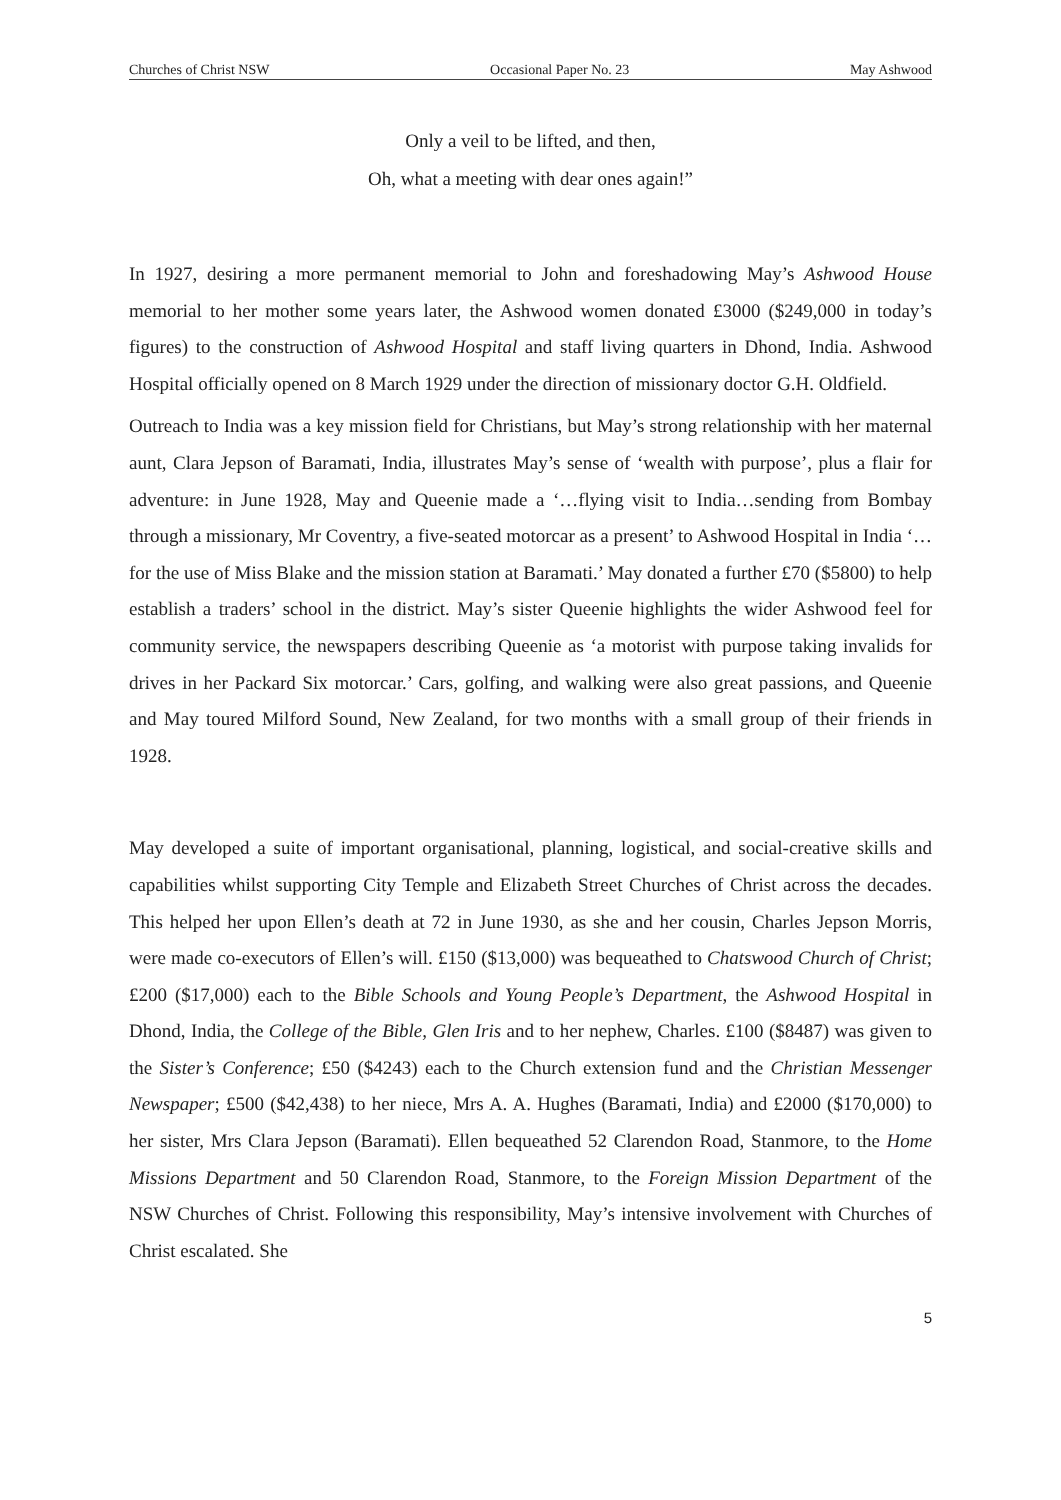Churches of Christ NSW Occasional Paper No. 23 May Ashwood
Only a veil to be lifted, and then,
Oh, what a meeting with dear ones again!”
In 1927, desiring a more permanent memorial to John and foreshadowing May’s Ashwood House memorial to her mother some years later, the Ashwood women donated £3000 ($249,000 in today’s figures) to the construction of Ashwood Hospital and staff living quarters in Dhond, India. Ashwood Hospital officially opened on 8 March 1929 under the direction of missionary doctor G.H. Oldfield.
Outreach to India was a key mission field for Christians, but May’s strong relationship with her maternal aunt, Clara Jepson of Baramati, India, illustrates May’s sense of ‘wealth with purpose’, plus a flair for adventure: in June 1928, May and Queenie made a ‘…flying visit to India…sending from Bombay through a missionary, Mr Coventry, a five-seated motorcar as a present’ to Ashwood Hospital in India ‘… for the use of Miss Blake and the mission station at Baramati.’ May donated a further £70 ($5800) to help establish a traders’ school in the district. May’s sister Queenie highlights the wider Ashwood feel for community service, the newspapers describing Queenie as ‘a motorist with purpose taking invalids for drives in her Packard Six motorcar.’ Cars, golfing, and walking were also great passions, and Queenie and May toured Milford Sound, New Zealand, for two months with a small group of their friends in 1928.
May developed a suite of important organisational, planning, logistical, and social-creative skills and capabilities whilst supporting City Temple and Elizabeth Street Churches of Christ across the decades. This helped her upon Ellen’s death at 72 in June 1930, as she and her cousin, Charles Jepson Morris, were made co-executors of Ellen’s will. £150 ($13,000) was bequeathed to Chatswood Church of Christ; £200 ($17,000) each to the Bible Schools and Young People’s Department, the Ashwood Hospital in Dhond, India, the College of the Bible, Glen Iris and to her nephew, Charles. £100 ($8487) was given to the Sister’s Conference; £50 ($4243) each to the Church extension fund and the Christian Messenger Newspaper; £500 ($42,438) to her niece, Mrs A. A. Hughes (Baramati, India) and £2000 ($170,000) to her sister, Mrs Clara Jepson (Baramati). Ellen bequeathed 52 Clarendon Road, Stanmore, to the Home Missions Department and 50 Clarendon Road, Stanmore, to the Foreign Mission Department of the NSW Churches of Christ. Following this responsibility, May’s intensive involvement with Churches of Christ escalated. She
5